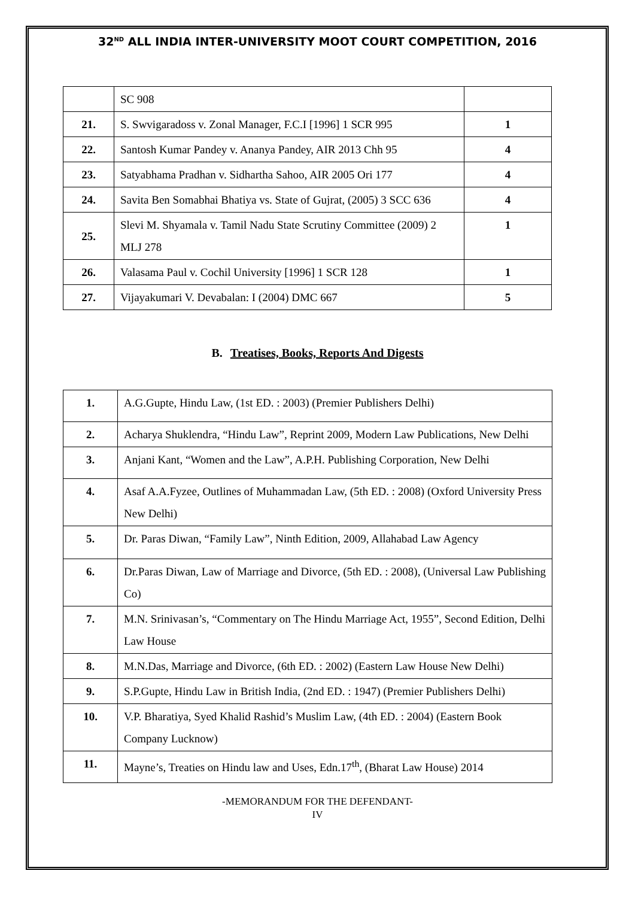32<sup>ND</sup> ALL INDIA INTER-UNIVERSITY MOOT COURT COMPETITION, 2016
| | SC 908 | |
| 21. | S. Swvigaradoss v. Zonal Manager, F.C.I [1996] 1 SCR 995 | 1 |
| 22. | Santosh Kumar Pandey v. Ananya Pandey, AIR 2013 Chh 95 | 4 |
| 23. | Satyabhama Pradhan v. Sidhartha Sahoo, AIR 2005 Ori 177 | 4 |
| 24. | Savita Ben Somabhai Bhatiya vs. State of Gujrat, (2005) 3 SCC 636 | 4 |
| 25. | Slevi M. Shyamala v. Tamil Nadu State Scrutiny Committee (2009) 2 MLJ 278 | 1 |
| 26. | Valasama Paul v. Cochil University [1996] 1 SCR 128 | 1 |
| 27. | Vijayakumari V. Devabalan: I (2004) DMC 667 | 5 |
B. Treatises, Books, Reports And Digests
| 1. | A.G.Gupte, Hindu Law, (1st ED. : 2003) (Premier Publishers Delhi) |
| 2. | Acharya Shuklendra, “Hindu Law”, Reprint 2009, Modern Law Publications, New Delhi |
| 3. | Anjani Kant, “Women and the Law”, A.P.H. Publishing Corporation, New Delhi |
| 4. | Asaf A.A.Fyzee, Outlines of Muhammadan Law, (5th ED. : 2008) (Oxford University Press New Delhi) |
| 5. | Dr. Paras Diwan, “Family Law”, Ninth Edition, 2009, Allahabad Law Agency |
| 6. | Dr.Paras Diwan, Law of Marriage and Divorce, (5th ED. : 2008), (Universal Law Publishing Co) |
| 7. | M.N. Srinivasan’s, “Commentary on The Hindu Marriage Act, 1955”, Second Edition, Delhi Law House |
| 8. | M.N.Das, Marriage and Divorce, (6th ED. : 2002) (Eastern Law House New Delhi) |
| 9. | S.P.Gupte, Hindu Law in British India, (2nd ED. : 1947) (Premier Publishers Delhi) |
| 10. | V.P. Bharatiya, Syed Khalid Rashid’s Muslim Law, (4th ED. : 2004) (Eastern Book Company Lucknow) |
| 11. | Mayne’s, Treaties on Hindu law and Uses, Edn.17<sup>th</sup>, (Bharat Law House) 2014 |
-MEMORANDUM FOR THE DEFENDANT-
IV